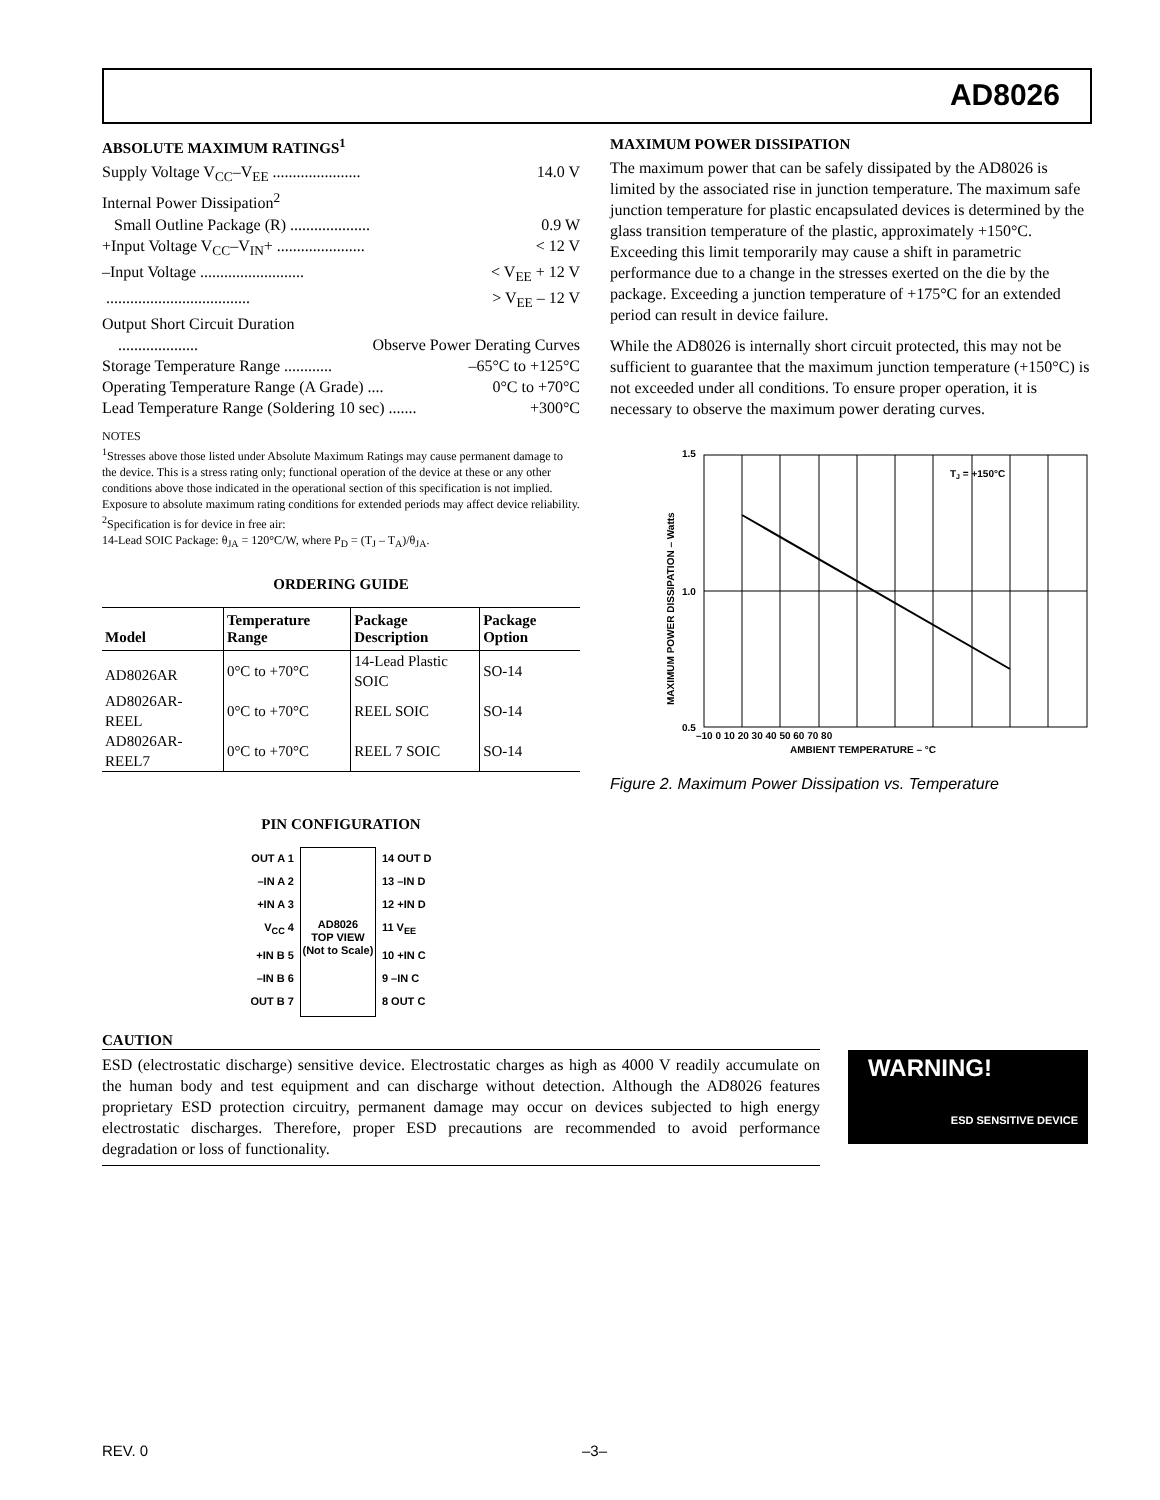AD8026
ABSOLUTE MAXIMUM RATINGS<sup>1</sup>
Supply Voltage V<sub>CC</sub>–V<sub>EE</sub> ...................... 14.0 V
Internal Power Dissipation<sup>2</sup>
Small Outline Package (R) .................... 0.9 W
+Input Voltage V<sub>CC</sub>–V<sub>IN</sub>+ ...................... < 12 V
–Input Voltage .......................... < V<sub>EE</sub> + 12 V
.................................... > V<sub>EE</sub> – 12 V
Output Short Circuit Duration
.................... Observe Power Derating Curves
Storage Temperature Range ............ –65°C to +125°C
Operating Temperature Range (A Grade) .... 0°C to +70°C
Lead Temperature Range (Soldering 10 sec) ....... +300°C
NOTES
<sup>1</sup> Stresses above those listed under Absolute Maximum Ratings may cause permanent damage to the device. This is a stress rating only; functional operation of the device at these or any other conditions above those indicated in the operational section of this specification is not implied. Exposure to absolute maximum rating conditions for extended periods may affect device reliability.
<sup>2</sup> Specification is for device in free air:
14-Lead SOIC Package: θ<sub>JA</sub> = 120°C/W, where P<sub>D</sub> = (T<sub>J</sub> – T<sub>A</sub>)/θ<sub>JA</sub>.
ORDERING GUIDE
| Model | Temperature Range | Package Description | Package Option |
| --- | --- | --- | --- |
| AD8026AR | 0°C to +70°C | 14-Lead Plastic SOIC | SO-14 |
| AD8026AR-REEL | 0°C to +70°C | REEL SOIC | SO-14 |
| AD8026AR-REEL7 | 0°C to +70°C | REEL 7 SOIC | SO-14 |
PIN CONFIGURATION
OUT A 1
–IN A 2
+IN A 3
V<sub>CC</sub> 4
+IN B 5
–IN B 6
OUT B 7
AD8026
TOP VIEW
(Not to Scale)
14 OUT D
13 –IN D
12 +IN D
11 V<sub>EE</sub>
10 +IN C
9 –IN C
8 OUT C
MAXIMUM POWER DISSIPATION
The maximum power that can be safely dissipated by the AD8026 is limited by the associated rise in junction temperature. The maximum safe junction temperature for plastic encapsulated devices is determined by the glass transition temperature of the plastic, approximately +150°C. Exceeding this limit temporarily may cause a shift in parametric performance due to a change in the stresses exerted on the die by the package. Exceeding a junction temperature of +175°C for an extended period can result in device failure.
While the AD8026 is internally short circuit protected, this may not be sufficient to guarantee that the maximum junction temperature (+150°C) is not exceeded under all conditions. To ensure proper operation, it is necessary to observe the maximum power derating curves.
1.5
1.0
0.5
–10 0 10 20 30 40 50 60 70 80
AMBIENT TEMPERATURE – °C
TJ = +150°C
MAXIMUM POWER DISSIPATION – Watts
Figure 2. Maximum Power Dissipation vs. Temperature
CAUTION
ESD (electrostatic discharge) sensitive device. Electrostatic charges as high as 4000 V readily accumulate on the human body and test equipment and can discharge without detection. Although the AD8026 features proprietary ESD protection circuitry, permanent damage may occur on devices subjected to high energy electrostatic discharges. Therefore, proper ESD precautions are recommended to avoid performance degradation or loss of functionality.
WARNING!
ESD SENSITIVE DEVICE
REV. 0 –3–